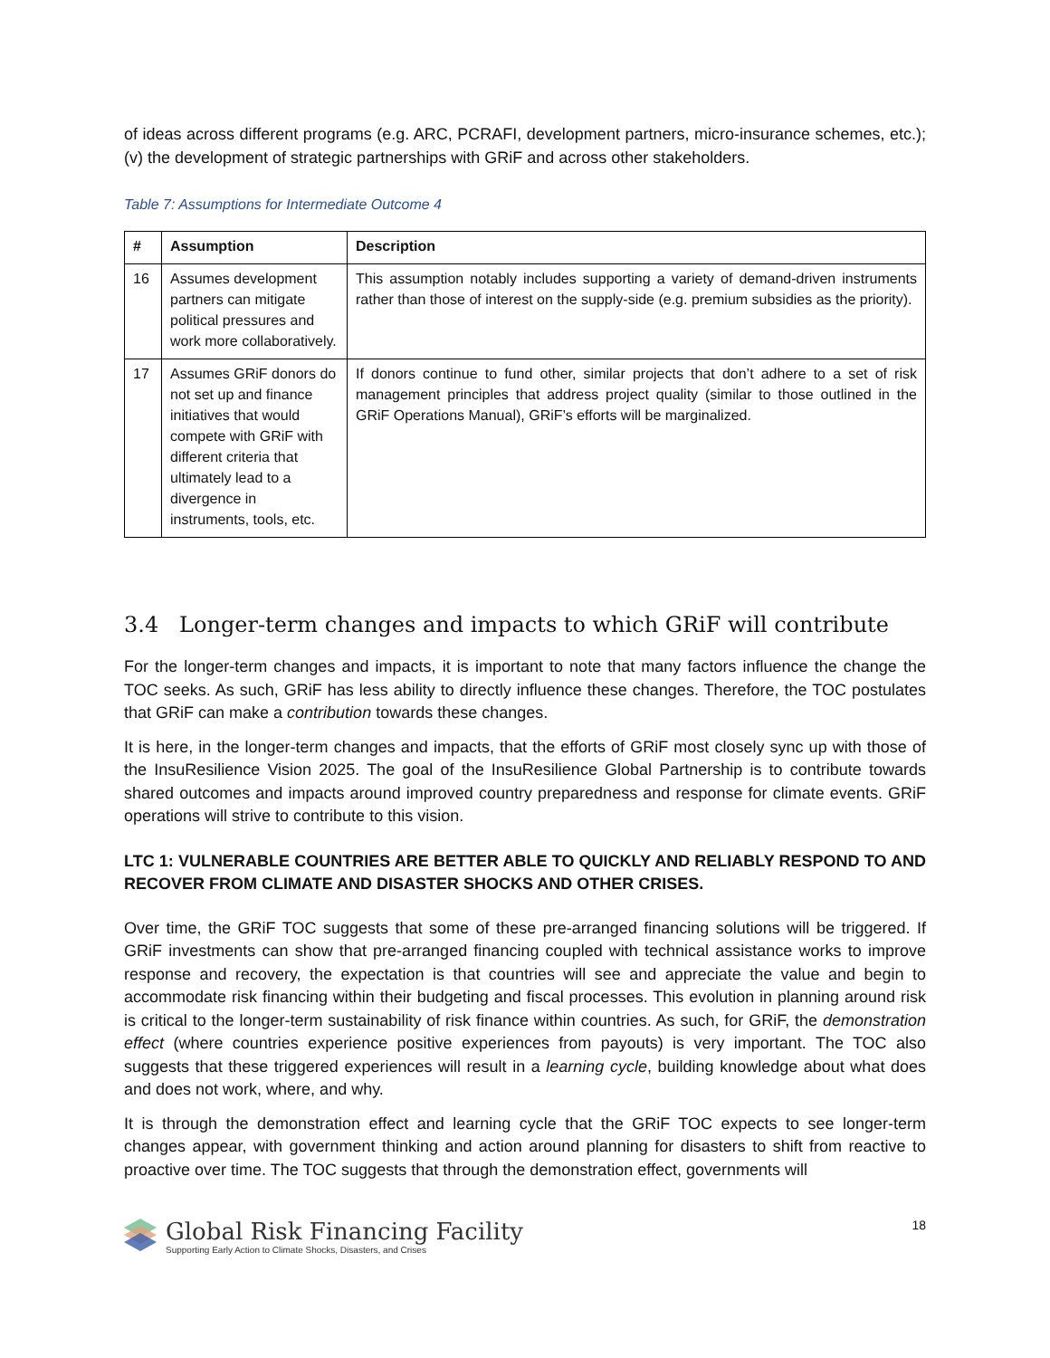of ideas across different programs (e.g. ARC, PCRAFI, development partners, micro-insurance schemes, etc.); (v) the development of strategic partnerships with GRiF and across other stakeholders.
Table 7: Assumptions for Intermediate Outcome 4
| # | Assumption | Description |
| --- | --- | --- |
| 16 | Assumes development partners can mitigate political pressures and work more collaboratively. | This assumption notably includes supporting a variety of demand-driven instruments rather than those of interest on the supply-side (e.g. premium subsidies as the priority). |
| 17 | Assumes GRiF donors do not set up and finance initiatives that would compete with GRiF with different criteria that ultimately lead to a divergence in instruments, tools, etc. | If donors continue to fund other, similar projects that don’t adhere to a set of risk management principles that address project quality (similar to those outlined in the GRiF Operations Manual), GRiF’s efforts will be marginalized. |
3.4 Longer-term changes and impacts to which GRiF will contribute
For the longer-term changes and impacts, it is important to note that many factors influence the change the TOC seeks. As such, GRiF has less ability to directly influence these changes. Therefore, the TOC postulates that GRiF can make a contribution towards these changes.
It is here, in the longer-term changes and impacts, that the efforts of GRiF most closely sync up with those of the InsuResilience Vision 2025. The goal of the InsuResilience Global Partnership is to contribute towards shared outcomes and impacts around improved country preparedness and response for climate events. GRiF operations will strive to contribute to this vision.
LTC 1: VULNERABLE COUNTRIES ARE BETTER ABLE TO QUICKLY AND RELIABLY RESPOND TO AND RECOVER FROM CLIMATE AND DISASTER SHOCKS AND OTHER CRISES.
Over time, the GRiF TOC suggests that some of these pre-arranged financing solutions will be triggered. If GRiF investments can show that pre-arranged financing coupled with technical assistance works to improve response and recovery, the expectation is that countries will see and appreciate the value and begin to accommodate risk financing within their budgeting and fiscal processes. This evolution in planning around risk is critical to the longer-term sustainability of risk finance within countries. As such, for GRiF, the demonstration effect (where countries experience positive experiences from payouts) is very important. The TOC also suggests that these triggered experiences will result in a learning cycle, building knowledge about what does and does not work, where, and why.
It is through the demonstration effect and learning cycle that the GRiF TOC expects to see longer-term changes appear, with government thinking and action around planning for disasters to shift from reactive to proactive over time. The TOC suggests that through the demonstration effect, governments will
Global Risk Financing Facility
Supporting Early Action to Climate Shocks, Disasters, and Crises
18